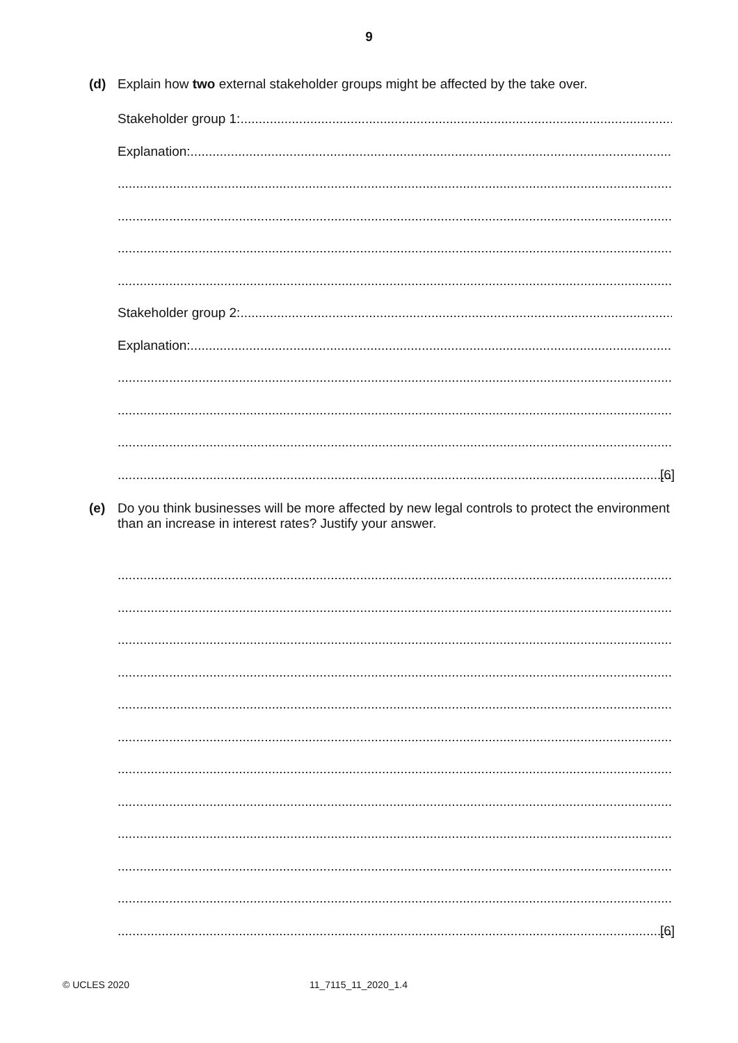9
(d)
Explain how two external stakeholder groups might be affected by the take over.
Stakeholder group 1:
Explanation:
Stakeholder group 2:
Explanation:
[6]
(e)
Do you think businesses will be more affected by new legal controls to protect the environment than an increase in interest rates? Justify your answer.
[6]
© UCLES 2020 11_7115_11_2020_1.4